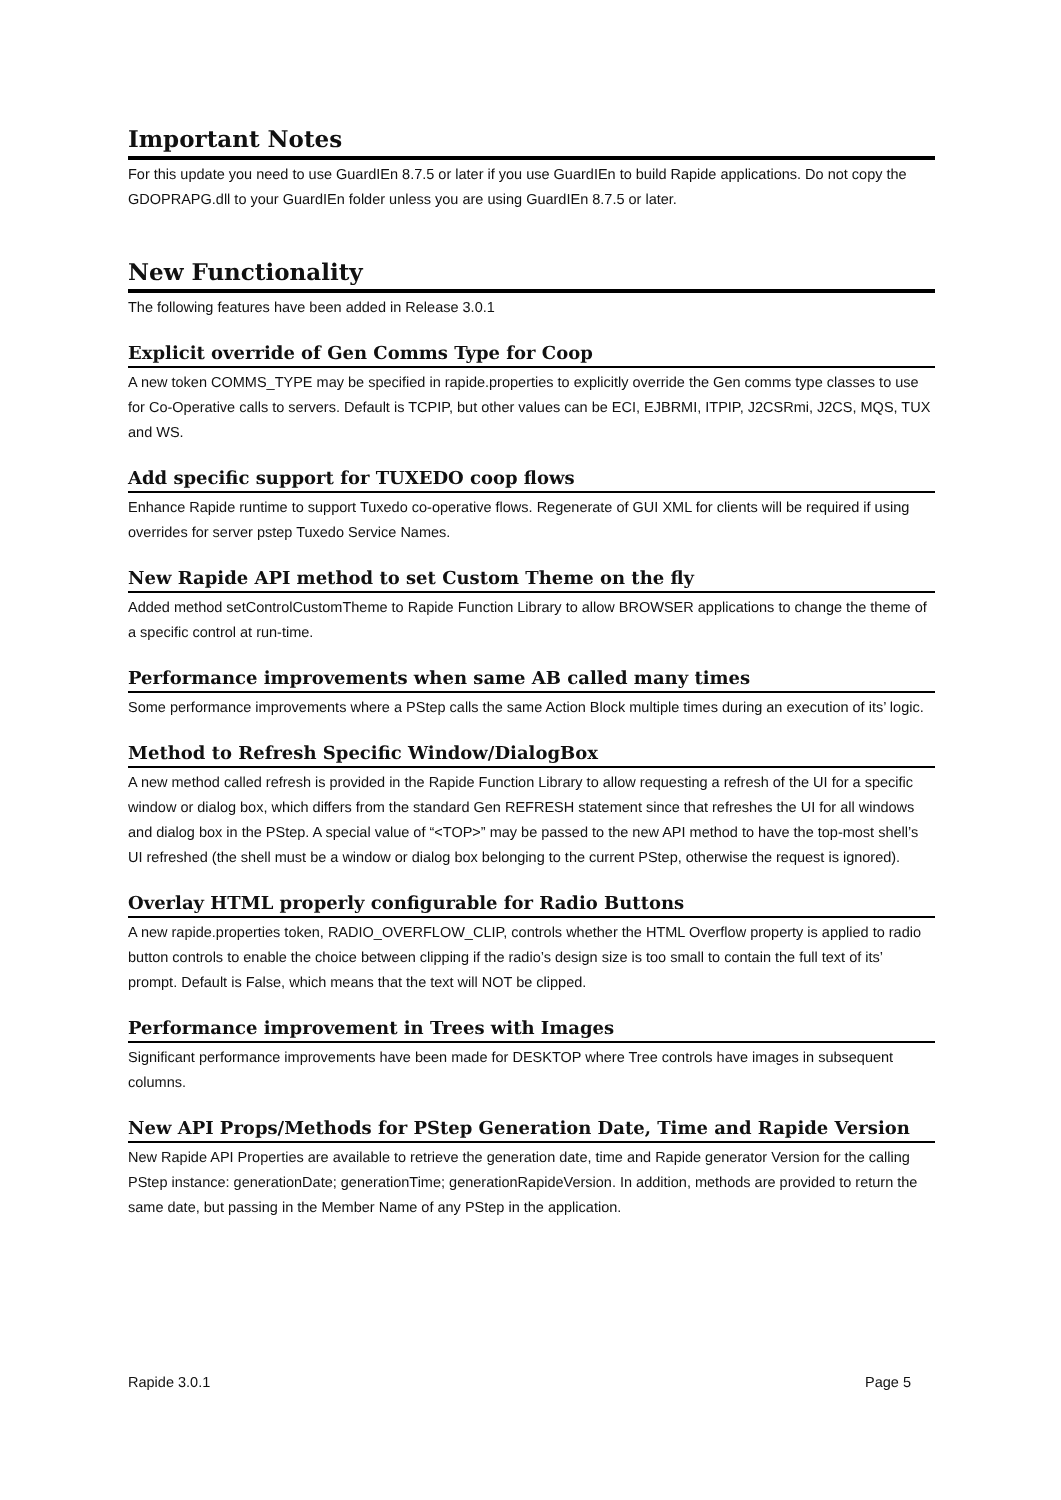Important Notes
For this update you need to use GuardIEn 8.7.5 or later if you use GuardIEn to build Rapide applications. Do not copy the GDOPRAPG.dll to your GuardIEn folder unless you are using GuardIEn 8.7.5 or later.
New Functionality
The following features have been added in Release 3.0.1
Explicit override of Gen Comms Type for Coop
A new token COMMS_TYPE may be specified in rapide.properties to explicitly override the Gen comms type classes to use for Co-Operative calls to servers. Default is TCPIP, but other values can be ECI, EJBRMI, ITPIP, J2CSRmi, J2CS, MQS, TUX and WS.
Add specific support for TUXEDO coop flows
Enhance Rapide runtime to support Tuxedo co-operative flows. Regenerate of GUI XML for clients will be required if using overrides for server pstep Tuxedo Service Names.
New Rapide API method to set Custom Theme on the fly
Added method setControlCustomTheme to Rapide Function Library to allow BROWSER applications to change the theme of a specific control at run-time.
Performance improvements when same AB called many times
Some performance improvements where a PStep calls the same Action Block multiple times during an execution of its’ logic.
Method to Refresh Specific Window/DialogBox
A new method called refresh is provided in the Rapide Function Library to allow requesting a refresh of the UI for a specific window or dialog box, which differs from the standard Gen REFRESH statement since that refreshes the UI for all windows and dialog box in the PStep. A special value of “<TOP>” may be passed to the new API method to have the top-most shell’s UI refreshed (the shell must be a window or dialog box belonging to the current PStep, otherwise the request is ignored).
Overlay HTML properly configurable for Radio Buttons
A new rapide.properties token, RADIO_OVERFLOW_CLIP, controls whether the HTML Overflow property is applied to radio button controls to enable the choice between clipping if the radio’s design size is too small to contain the full text of its’ prompt. Default is False, which means that the text will NOT be clipped.
Performance improvement in Trees with Images
Significant performance improvements have been made for DESKTOP where Tree controls have images in subsequent columns.
New API Props/Methods for PStep Generation Date, Time and Rapide Version
New Rapide API Properties are available to retrieve the generation date, time and Rapide generator Version for the calling PStep instance: generationDate; generationTime; generationRapideVersion. In addition, methods are provided to return the same date, but passing in the Member Name of any PStep in the application.
Rapide 3.0.1 Page 5